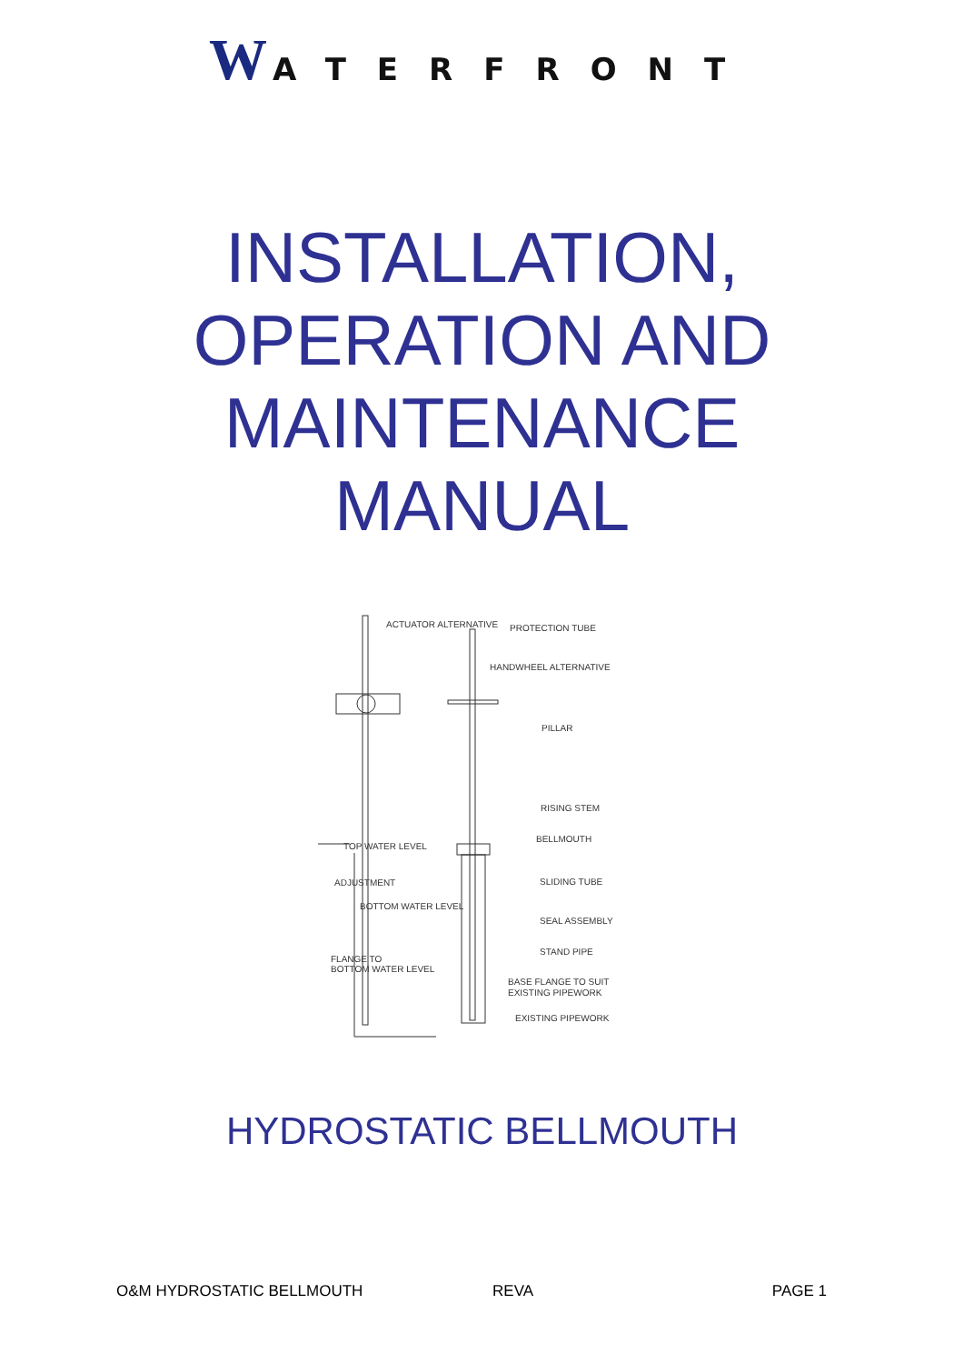W ATERFRONT
INSTALLATION,
OPERATION AND
MAINTENANCE
MANUAL
ACTUATOR ALTERNATIVE
PROTECTION TUBE
HANDWHEEL ALTERNATIVE
PILLAR
RISING STEM
BELLMOUTH
TOP WATER LEVEL
ADJUSTMENT
SLIDING TUBE
BOTTOM WATER LEVEL
SEAL ASSEMBLY
STAND PIPE
FLANGE TO
BOTTOM WATER LEVEL
BASE FLANGE TO SUIT
EXISTING PIPEWORK
EXISTING PIPEWORK
HYDROSTATIC BELLMOUTH
O&M HYDROSTATIC BELLMOUTH REVA PAGE 1